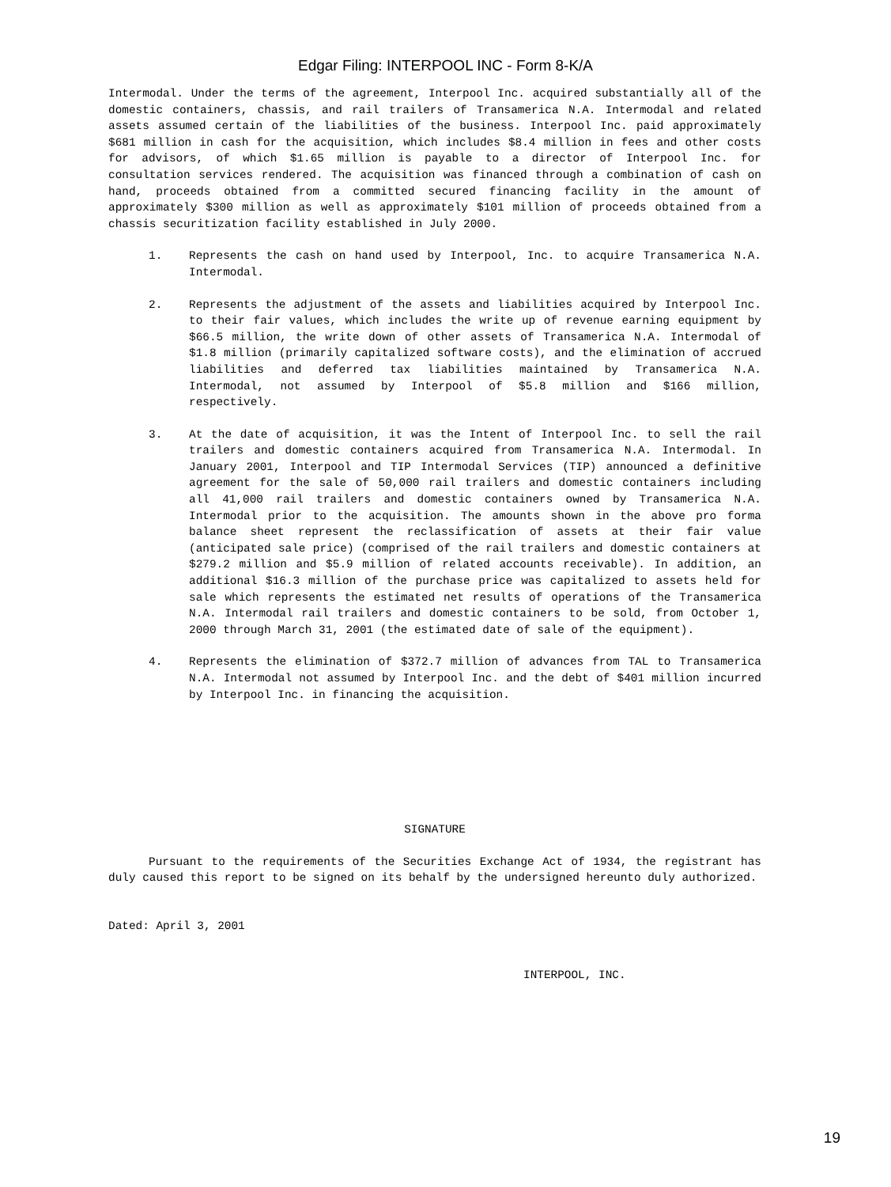Edgar Filing: INTERPOOL INC - Form 8-K/A
Intermodal. Under the terms of the agreement, Interpool Inc. acquired substantially all of the domestic containers, chassis, and rail trailers of Transamerica N.A. Intermodal and related assets assumed certain of the liabilities of the business. Interpool Inc. paid approximately $681 million in cash for the acquisition, which includes $8.4 million in fees and other costs for advisors, of which $1.65 million is payable to a director of Interpool Inc. for consultation services rendered. The acquisition was financed through a combination of cash on hand, proceeds obtained from a committed secured financing facility in the amount of approximately $300 million as well as approximately $101 million of proceeds obtained from a chassis securitization facility established in July 2000.
1. Represents the cash on hand used by Interpool, Inc. to acquire Transamerica N.A. Intermodal.
2. Represents the adjustment of the assets and liabilities acquired by Interpool Inc. to their fair values, which includes the write up of revenue earning equipment by $66.5 million, the write down of other assets of Transamerica N.A. Intermodal of $1.8 million (primarily capitalized software costs), and the elimination of accrued liabilities and deferred tax liabilities maintained by Transamerica N.A. Intermodal, not assumed by Interpool of $5.8 million and $166 million, respectively.
3. At the date of acquisition, it was the Intent of Interpool Inc. to sell the rail trailers and domestic containers acquired from Transamerica N.A. Intermodal. In January 2001, Interpool and TIP Intermodal Services (TIP) announced a definitive agreement for the sale of 50,000 rail trailers and domestic containers including all 41,000 rail trailers and domestic containers owned by Transamerica N.A. Intermodal prior to the acquisition. The amounts shown in the above pro forma balance sheet represent the reclassification of assets at their fair value (anticipated sale price) (comprised of the rail trailers and domestic containers at $279.2 million and $5.9 million of related accounts receivable). In addition, an additional $16.3 million of the purchase price was capitalized to assets held for sale which represents the estimated net results of operations of the Transamerica N.A. Intermodal rail trailers and domestic containers to be sold, from October 1, 2000 through March 31, 2001 (the estimated date of sale of the equipment).
4. Represents the elimination of $372.7 million of advances from TAL to Transamerica N.A. Intermodal not assumed by Interpool Inc. and the debt of $401 million incurred by Interpool Inc. in financing the acquisition.
SIGNATURE
Pursuant to the requirements of the Securities Exchange Act of 1934, the registrant has duly caused this report to be signed on its behalf by the undersigned hereunto duly authorized.
Dated: April 3, 2001
INTERPOOL, INC.
19